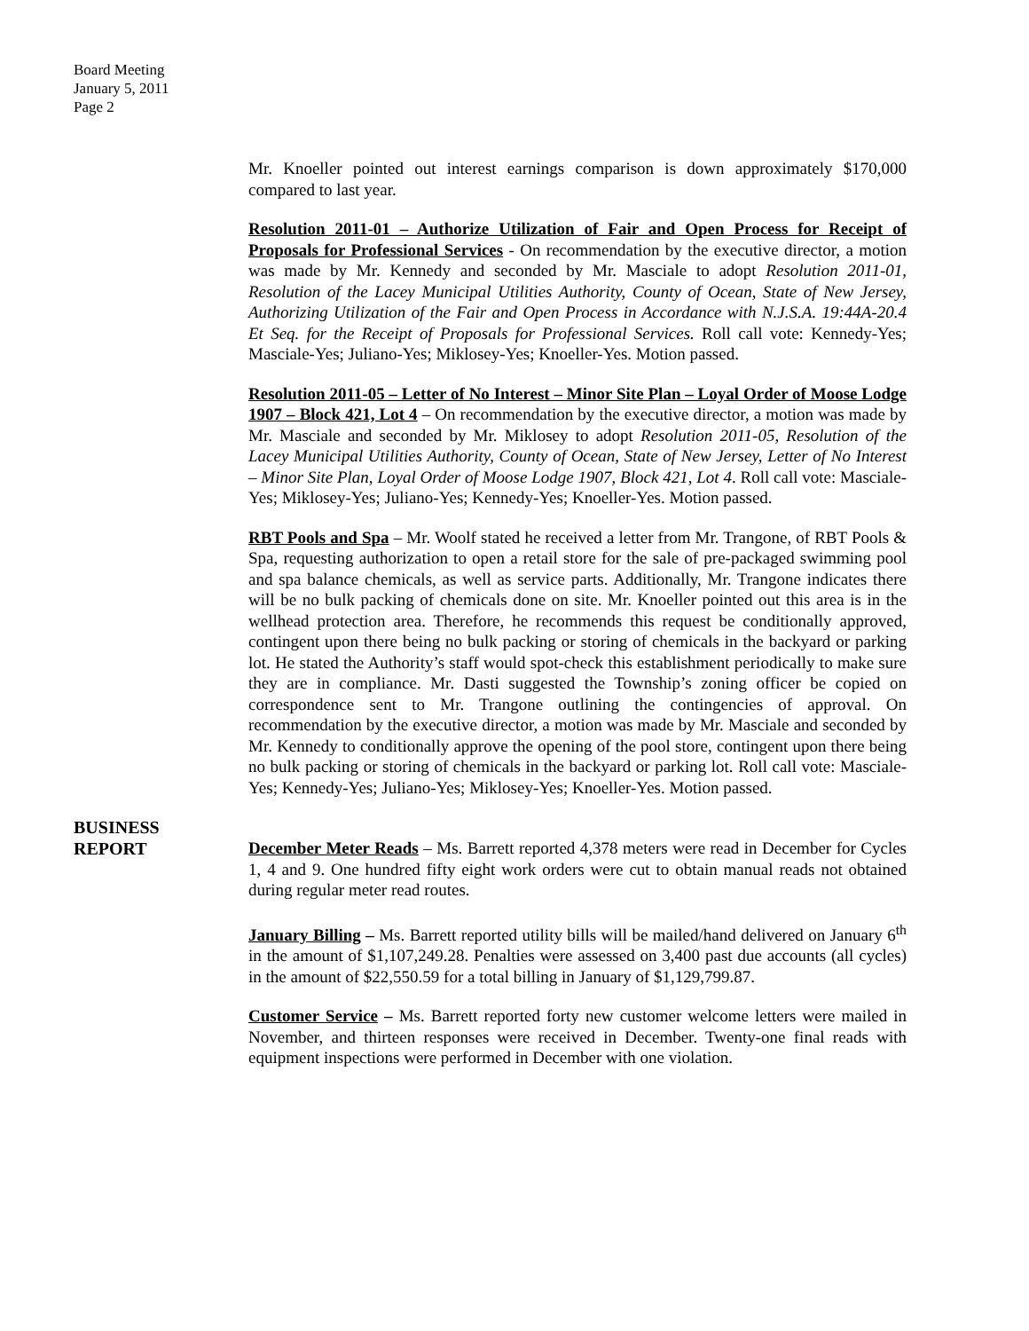Board Meeting
January 5, 2011
Page 2
Mr. Knoeller pointed out interest earnings comparison is down approximately $170,000 compared to last year.
Resolution 2011-01 – Authorize Utilization of Fair and Open Process for Receipt of Proposals for Professional Services - On recommendation by the executive director, a motion was made by Mr. Kennedy and seconded by Mr. Masciale to adopt Resolution 2011-01, Resolution of the Lacey Municipal Utilities Authority, County of Ocean, State of New Jersey, Authorizing Utilization of the Fair and Open Process in Accordance with N.J.S.A. 19:44A-20.4 Et Seq. for the Receipt of Proposals for Professional Services. Roll call vote: Kennedy-Yes; Masciale-Yes; Juliano-Yes; Miklosey-Yes; Knoeller-Yes. Motion passed.
Resolution 2011-05 – Letter of No Interest – Minor Site Plan – Loyal Order of Moose Lodge 1907 – Block 421, Lot 4 – On recommendation by the executive director, a motion was made by Mr. Masciale and seconded by Mr. Miklosey to adopt Resolution 2011-05, Resolution of the Lacey Municipal Utilities Authority, County of Ocean, State of New Jersey, Letter of No Interest – Minor Site Plan, Loyal Order of Moose Lodge 1907, Block 421, Lot 4. Roll call vote: Masciale-Yes; Miklosey-Yes; Juliano-Yes; Kennedy-Yes; Knoeller-Yes. Motion passed.
RBT Pools and Spa – Mr. Woolf stated he received a letter from Mr. Trangone, of RBT Pools & Spa, requesting authorization to open a retail store for the sale of pre-packaged swimming pool and spa balance chemicals, as well as service parts. Additionally, Mr. Trangone indicates there will be no bulk packing of chemicals done on site. Mr. Knoeller pointed out this area is in the wellhead protection area. Therefore, he recommends this request be conditionally approved, contingent upon there being no bulk packing or storing of chemicals in the backyard or parking lot. He stated the Authority’s staff would spot-check this establishment periodically to make sure they are in compliance. Mr. Dasti suggested the Township’s zoning officer be copied on correspondence sent to Mr. Trangone outlining the contingencies of approval. On recommendation by the executive director, a motion was made by Mr. Masciale and seconded by Mr. Kennedy to conditionally approve the opening of the pool store, contingent upon there being no bulk packing or storing of chemicals in the backyard or parking lot. Roll call vote: Masciale-Yes; Kennedy-Yes; Juliano-Yes; Miklosey-Yes; Knoeller-Yes. Motion passed.
BUSINESS
REPORT
December Meter Reads – Ms. Barrett reported 4,378 meters were read in December for Cycles 1, 4 and 9. One hundred fifty eight work orders were cut to obtain manual reads not obtained during regular meter read routes.
January Billing – Ms. Barrett reported utility bills will be mailed/hand delivered on January 6<sup>th</sup> in the amount of $1,107,249.28. Penalties were assessed on 3,400 past due accounts (all cycles) in the amount of $22,550.59 for a total billing in January of $1,129,799.87.
Customer Service – Ms. Barrett reported forty new customer welcome letters were mailed in November, and thirteen responses were received in December. Twenty-one final reads with equipment inspections were performed in December with one violation.